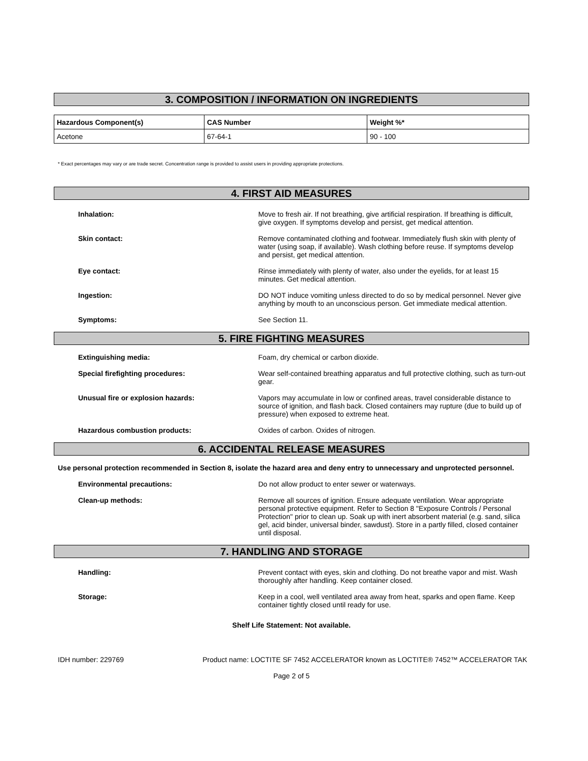3. COMPOSITION / INFORMATION ON INGREDIENTS
| Hazardous Component(s) | CAS Number | Weight %* |
| --- | --- | --- |
| Acetone | 67-64-1 | 90 - 100 |
* Exact percentages may vary or are trade secret. Concentration range is provided to assist users in providing appropriate protections.
4. FIRST AID MEASURES
Inhalation: Move to fresh air. If not breathing, give artificial respiration. If breathing is difficult, give oxygen. If symptoms develop and persist, get medical attention.
Skin contact: Remove contaminated clothing and footwear. Immediately flush skin with plenty of water (using soap, if available). Wash clothing before reuse. If symptoms develop and persist, get medical attention.
Eye contact: Rinse immediately with plenty of water, also under the eyelids, for at least 15 minutes. Get medical attention.
Ingestion: DO NOT induce vomiting unless directed to do so by medical personnel. Never give anything by mouth to an unconscious person. Get immediate medical attention.
Symptoms: See Section 11.
5. FIRE FIGHTING MEASURES
Extinguishing media: Foam, dry chemical or carbon dioxide.
Special firefighting procedures: Wear self-contained breathing apparatus and full protective clothing, such as turn-out gear.
Unusual fire or explosion hazards: Vapors may accumulate in low or confined areas, travel considerable distance to source of ignition, and flash back. Closed containers may rupture (due to build up of pressure) when exposed to extreme heat.
Hazardous combustion products: Oxides of carbon. Oxides of nitrogen.
6. ACCIDENTAL RELEASE MEASURES
Use personal protection recommended in Section 8, isolate the hazard area and deny entry to unnecessary and unprotected personnel.
Environmental precautions: Do not allow product to enter sewer or waterways.
Clean-up methods: Remove all sources of ignition. Ensure adequate ventilation. Wear appropriate personal protective equipment. Refer to Section 8 "Exposure Controls / Personal Protection" prior to clean up. Soak up with inert absorbent material (e.g. sand, silica gel, acid binder, universal binder, sawdust). Store in a partly filled, closed container until disposal.
7. HANDLING AND STORAGE
Handling: Prevent contact with eyes, skin and clothing. Do not breathe vapor and mist. Wash thoroughly after handling. Keep container closed.
Storage: Keep in a cool, well ventilated area away from heat, sparks and open flame. Keep container tightly closed until ready for use.
Shelf Life Statement: Not available.
IDH number: 229769 Product name: LOCTITE SF 7452 ACCELERATOR known as LOCTITE® 7452™ ACCELERATOR TAK
Page 2 of 5